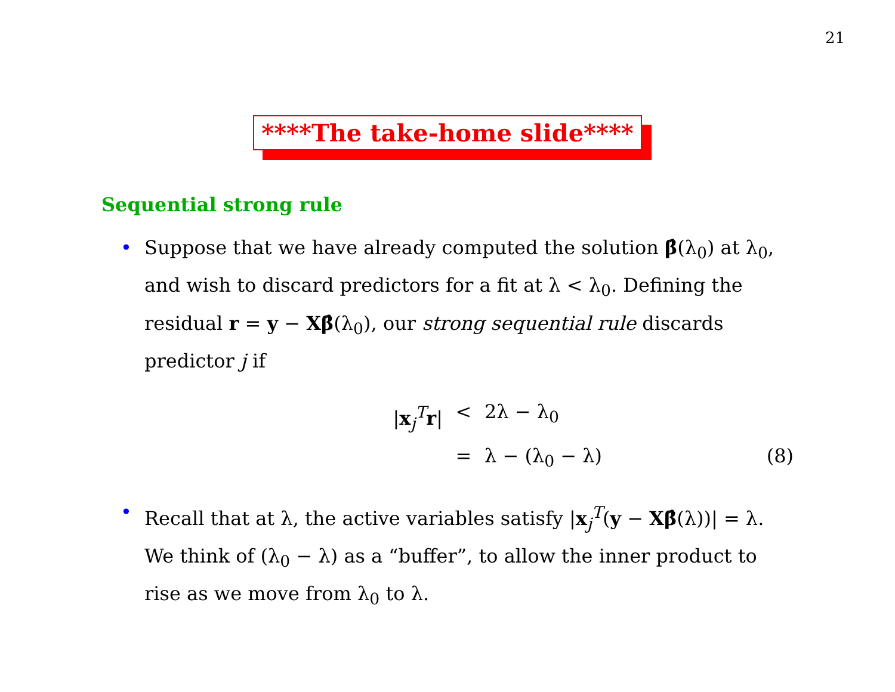21
****The take-home slide****
Sequential strong rule
• Suppose that we have already computed the solution β̂(λ<sub>0</sub>) at λ<sub>0</sub>, and wish to discard predictors for a fit at λ < λ<sub>0</sub>. Defining the residual r = y − Xβ̂(λ<sub>0</sub>), our strong sequential rule discards predictor j if
|x<sub>j</sub><sup>T</sup>r|
<
2λ − λ<sub>0</sub>
=
λ − (λ<sub>0</sub> − λ)
(8)
• Recall that at λ, the active variables satisfy |x<sub>j</sub><sup>T</sup>(y − Xβ̂(λ))| = λ. We think of (λ<sub>0</sub> − λ) as a “buffer”, to allow the inner product to rise as we move from λ<sub>0</sub> to λ.